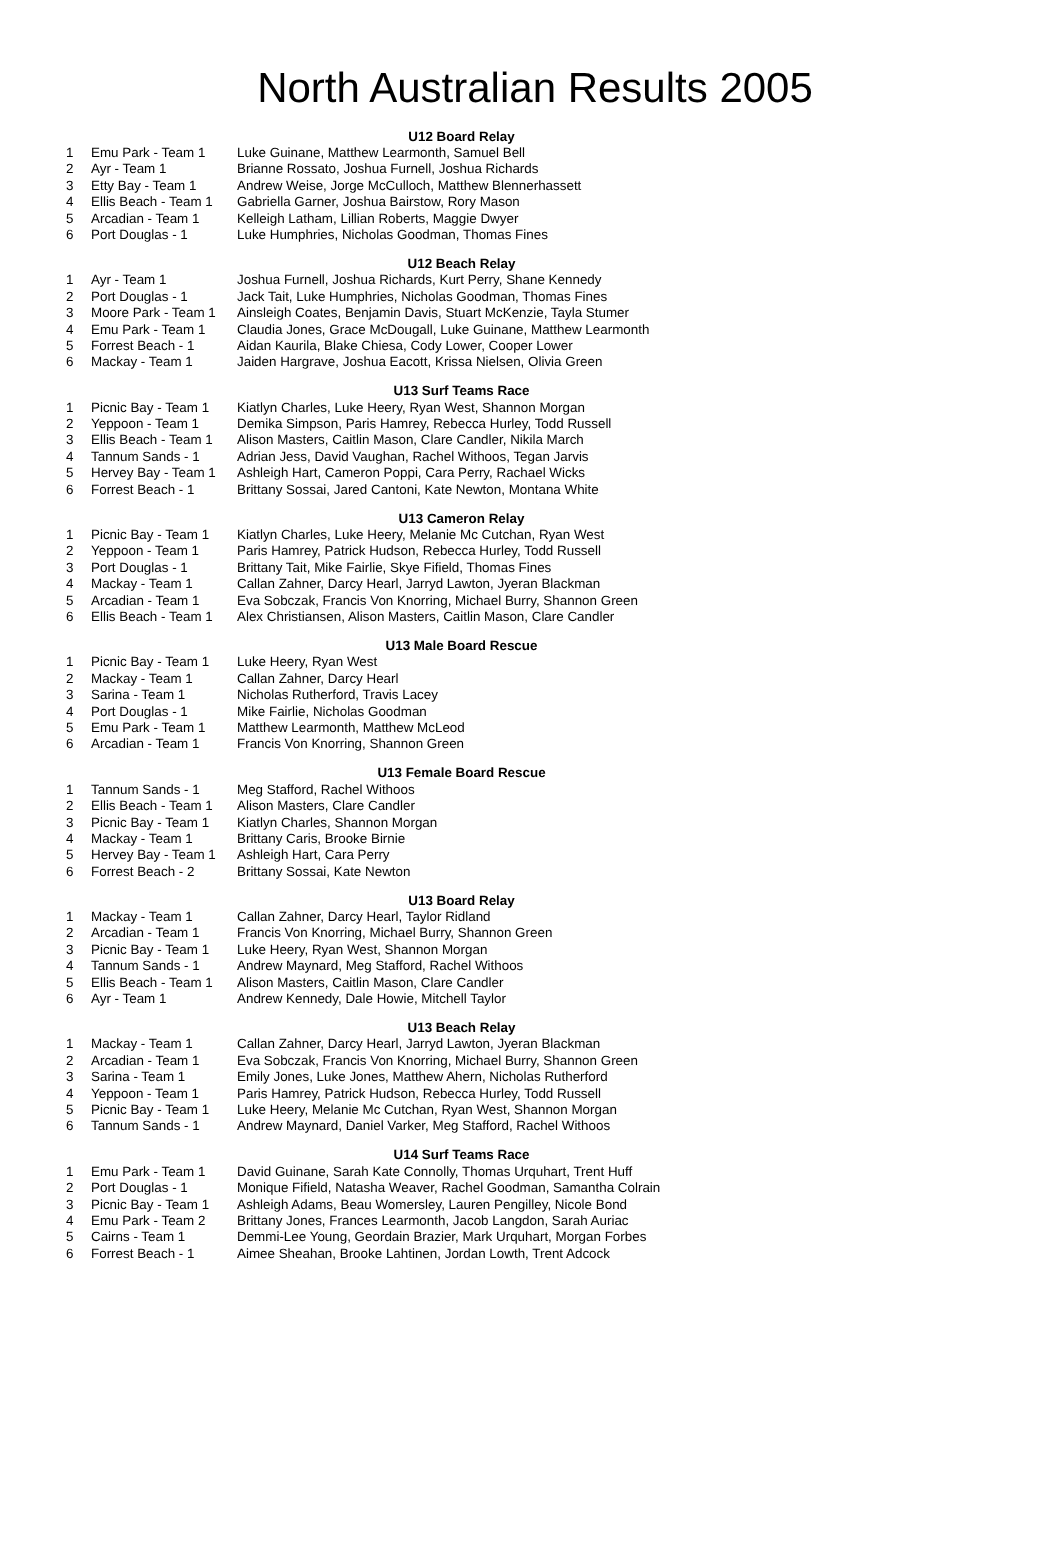North Australian Results 2005
| | | U12 Board Relay |
| 1 | Emu Park - Team 1 | Luke Guinane, Matthew Learmonth, Samuel Bell |
| 2 | Ayr - Team 1 | Brianne Rossato, Joshua Furnell, Joshua Richards |
| 3 | Etty Bay - Team 1 | Andrew Weise, Jorge McCulloch, Matthew Blennerhassett |
| 4 | Ellis Beach - Team 1 | Gabriella Garner, Joshua Bairstow, Rory Mason |
| 5 | Arcadian - Team 1 | Kelleigh Latham, Lillian Roberts, Maggie Dwyer |
| 6 | Port Douglas - 1 | Luke Humphries, Nicholas Goodman, Thomas Fines |
| | | U12 Beach Relay |
| 1 | Ayr - Team 1 | Joshua Furnell, Joshua Richards, Kurt Perry, Shane Kennedy |
| 2 | Port Douglas - 1 | Jack Tait, Luke Humphries, Nicholas Goodman, Thomas Fines |
| 3 | Moore Park - Team 1 | Ainsleigh Coates, Benjamin Davis, Stuart McKenzie, Tayla Stumer |
| 4 | Emu Park - Team 1 | Claudia Jones, Grace McDougall, Luke Guinane, Matthew Learmonth |
| 5 | Forrest Beach - 1 | Aidan Kaurila, Blake Chiesa, Cody Lower, Cooper Lower |
| 6 | Mackay - Team 1 | Jaiden Hargrave, Joshua Eacott, Krissa Nielsen, Olivia Green |
| | | U13 Surf Teams Race |
| 1 | Picnic Bay - Team 1 | Kiatlyn Charles, Luke Heery, Ryan West, Shannon Morgan |
| 2 | Yeppoon - Team 1 | Demika Simpson, Paris Hamrey, Rebecca Hurley, Todd Russell |
| 3 | Ellis Beach - Team 1 | Alison Masters, Caitlin Mason, Clare Candler, Nikila March |
| 4 | Tannum Sands - 1 | Adrian Jess, David Vaughan, Rachel Withoos, Tegan Jarvis |
| 5 | Hervey Bay - Team 1 | Ashleigh Hart, Cameron Poppi, Cara Perry, Rachael Wicks |
| 6 | Forrest Beach - 1 | Brittany Sossai, Jared Cantoni, Kate Newton, Montana White |
| | | U13 Cameron Relay |
| 1 | Picnic Bay - Team 1 | Kiatlyn Charles, Luke Heery, Melanie Mc Cutchan, Ryan West |
| 2 | Yeppoon - Team 1 | Paris Hamrey, Patrick Hudson, Rebecca Hurley, Todd Russell |
| 3 | Port Douglas - 1 | Brittany Tait, Mike Fairlie, Skye Fifield, Thomas Fines |
| 4 | Mackay - Team 1 | Callan Zahner, Darcy Hearl, Jarryd Lawton, Jyeran Blackman |
| 5 | Arcadian - Team 1 | Eva Sobczak, Francis Von Knorring, Michael Burry, Shannon Green |
| 6 | Ellis Beach - Team 1 | Alex Christiansen, Alison Masters, Caitlin Mason, Clare Candler |
| | | U13 Male Board Rescue |
| 1 | Picnic Bay - Team 1 | Luke Heery, Ryan West |
| 2 | Mackay - Team 1 | Callan Zahner, Darcy Hearl |
| 3 | Sarina - Team 1 | Nicholas Rutherford, Travis Lacey |
| 4 | Port Douglas - 1 | Mike Fairlie, Nicholas Goodman |
| 5 | Emu Park - Team 1 | Matthew Learmonth, Matthew McLeod |
| 6 | Arcadian - Team 1 | Francis Von Knorring, Shannon Green |
| | | U13 Female Board Rescue |
| 1 | Tannum Sands - 1 | Meg Stafford, Rachel Withoos |
| 2 | Ellis Beach - Team 1 | Alison Masters, Clare Candler |
| 3 | Picnic Bay - Team 1 | Kiatlyn Charles, Shannon Morgan |
| 4 | Mackay - Team 1 | Brittany Caris, Brooke Birnie |
| 5 | Hervey Bay - Team 1 | Ashleigh Hart, Cara Perry |
| 6 | Forrest Beach - 2 | Brittany Sossai, Kate Newton |
| | | U13 Board Relay |
| 1 | Mackay - Team 1 | Callan Zahner, Darcy Hearl, Taylor Ridland |
| 2 | Arcadian - Team 1 | Francis Von Knorring, Michael Burry, Shannon Green |
| 3 | Picnic Bay - Team 1 | Luke Heery, Ryan West, Shannon Morgan |
| 4 | Tannum Sands - 1 | Andrew Maynard, Meg Stafford, Rachel Withoos |
| 5 | Ellis Beach - Team 1 | Alison Masters, Caitlin Mason, Clare Candler |
| 6 | Ayr - Team 1 | Andrew Kennedy, Dale Howie, Mitchell Taylor |
| | | U13 Beach Relay |
| 1 | Mackay - Team 1 | Callan Zahner, Darcy Hearl, Jarryd Lawton, Jyeran Blackman |
| 2 | Arcadian - Team 1 | Eva Sobczak, Francis Von Knorring, Michael Burry, Shannon Green |
| 3 | Sarina - Team 1 | Emily Jones, Luke Jones, Matthew Ahern, Nicholas Rutherford |
| 4 | Yeppoon - Team 1 | Paris Hamrey, Patrick Hudson, Rebecca Hurley, Todd Russell |
| 5 | Picnic Bay - Team 1 | Luke Heery, Melanie Mc Cutchan, Ryan West, Shannon Morgan |
| 6 | Tannum Sands - 1 | Andrew Maynard, Daniel Varker, Meg Stafford, Rachel Withoos |
| | | U14 Surf Teams Race |
| 1 | Emu Park - Team 1 | David Guinane, Sarah Kate Connolly, Thomas Urquhart, Trent Huff |
| 2 | Port Douglas - 1 | Monique Fifield, Natasha Weaver, Rachel Goodman, Samantha Colrain |
| 3 | Picnic Bay - Team 1 | Ashleigh Adams, Beau Womersley, Lauren Pengilley, Nicole Bond |
| 4 | Emu Park - Team 2 | Brittany Jones, Frances Learmonth, Jacob Langdon, Sarah Auriac |
| 5 | Cairns - Team 1 | Demmi-Lee Young, Geordain Brazier, Mark Urquhart, Morgan Forbes |
| 6 | Forrest Beach - 1 | Aimee Sheahan, Brooke Lahtinen, Jordan Lowth, Trent Adcock |